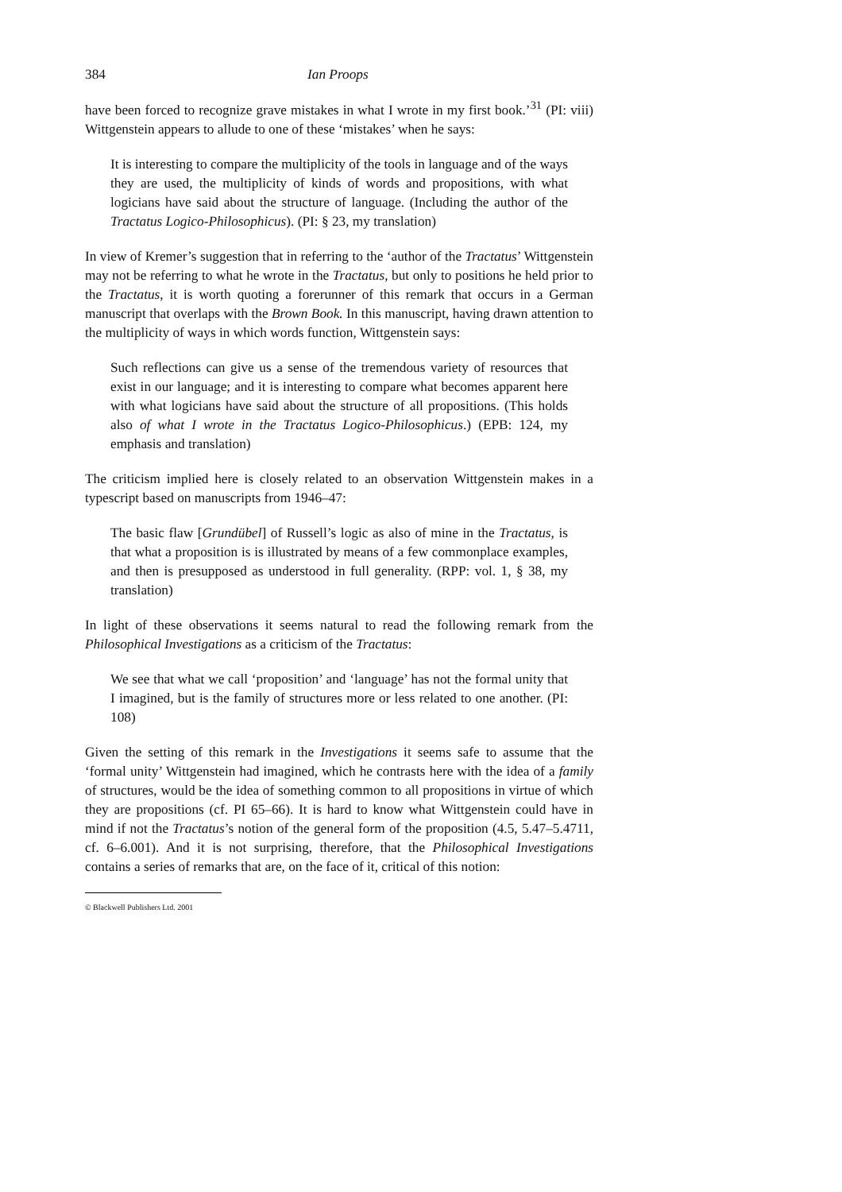384 Ian Proops
have been forced to recognize grave mistakes in what I wrote in my first book.’<sup>31</sup> (PI: viii) Wittgenstein appears to allude to one of these ‘mistakes’ when he says:
It is interesting to compare the multiplicity of the tools in language and of the ways they are used, the multiplicity of kinds of words and propositions, with what logicians have said about the structure of language. (Including the author of the Tractatus Logico-Philosophicus). (PI: § 23, my translation)
In view of Kremer’s suggestion that in referring to the ‘author of the Tractatus’ Wittgenstein may not be referring to what he wrote in the Tractatus, but only to positions he held prior to the Tractatus, it is worth quoting a forerunner of this remark that occurs in a German manuscript that overlaps with the Brown Book. In this manuscript, having drawn attention to the multiplicity of ways in which words function, Wittgenstein says:
Such reflections can give us a sense of the tremendous variety of resources that exist in our language; and it is interesting to compare what becomes apparent here with what logicians have said about the structure of all propositions. (This holds also of what I wrote in the Tractatus Logico-Philosophicus.) (EPB: 124, my emphasis and translation)
The criticism implied here is closely related to an observation Wittgenstein makes in a typescript based on manuscripts from 1946–47:
The basic flaw [Grundübel] of Russell’s logic as also of mine in the Tractatus, is that what a proposition is is illustrated by means of a few commonplace examples, and then is presupposed as understood in full generality. (RPP: vol. 1, § 38, my translation)
In light of these observations it seems natural to read the following remark from the Philosophical Investigations as a criticism of the Tractatus:
We see that what we call ‘proposition’ and ‘language’ has not the formal unity that I imagined, but is the family of structures more or less related to one another. (PI: 108)
Given the setting of this remark in the Investigations it seems safe to assume that the ‘formal unity’ Wittgenstein had imagined, which he contrasts here with the idea of a family of structures, would be the idea of something common to all propositions in virtue of which they are propositions (cf. PI 65–66). It is hard to know what Wittgenstein could have in mind if not the Tractatus’s notion of the general form of the proposition (4.5, 5.47–5.4711, cf. 6–6.001). And it is not surprising, therefore, that the Philosophical Investigations contains a series of remarks that are, on the face of it, critical of this notion:
© Blackwell Publishers Ltd. 2001